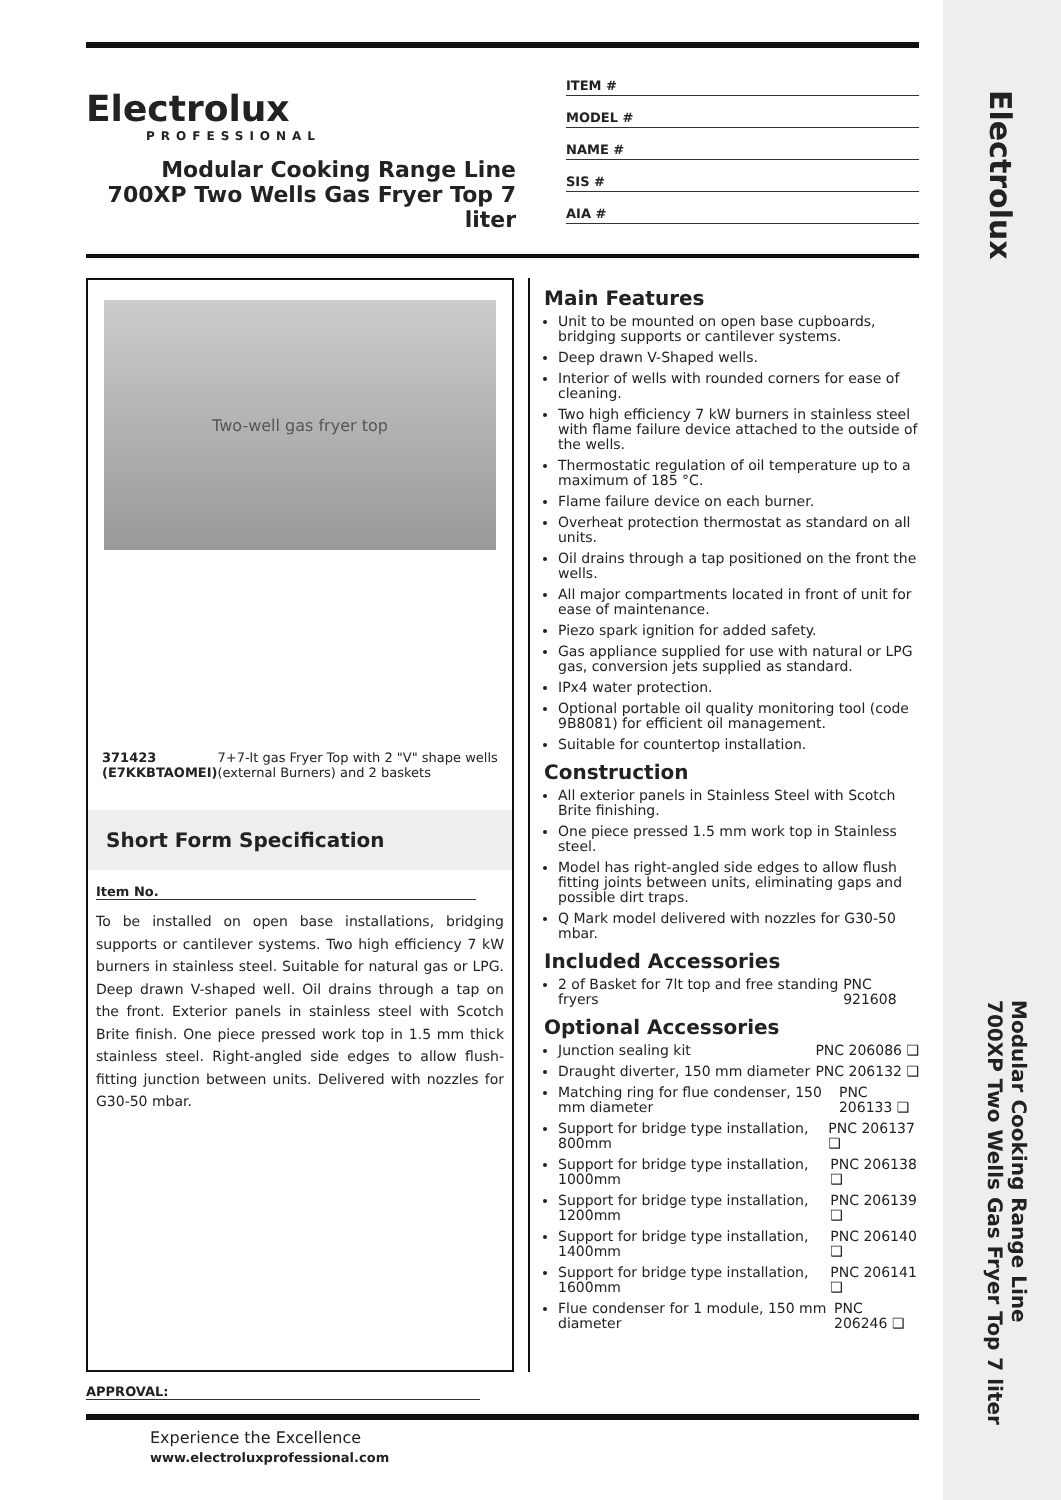Electrolux
Modular Cooking Range Line
700XP Two Wells Gas Fryer Top 7 liter
Electrolux
PROFESSIONAL
Modular Cooking Range Line
700XP Two Wells Gas Fryer Top 7
liter
ITEM #
MODEL #
NAME #
SIS #
AIA #
Two-well gas fryer top
371423 (E7KKBTAOMEI) 7+7-lt gas Fryer Top with 2 "V" shape wells (external Burners) and 2 baskets
Short Form Specification
Item No.
To be installed on open base installations, bridging supports or cantilever systems. Two high efficiency 7 kW burners in stainless steel. Suitable for natural gas or LPG. Deep drawn V-shaped well. Oil drains through a tap on the front. Exterior panels in stainless steel with Scotch Brite finish. One piece pressed work top in 1.5 mm thick stainless steel. Right-angled side edges to allow flush-fitting junction between units. Delivered with nozzles for G30-50 mbar.
Main Features
Unit to be mounted on open base cupboards, bridging supports or cantilever systems.
Deep drawn V-Shaped wells.
Interior of wells with rounded corners for ease of cleaning.
Two high efficiency 7 kW burners in stainless steel with flame failure device attached to the outside of the wells.
Thermostatic regulation of oil temperature up to a maximum of 185 °C.
Flame failure device on each burner.
Overheat protection thermostat as standard on all units.
Oil drains through a tap positioned on the front the wells.
All major compartments located in front of unit for ease of maintenance.
Piezo spark ignition for added safety.
Gas appliance supplied for use with natural or LPG gas, conversion jets supplied as standard.
IPx4 water protection.
Optional portable oil quality monitoring tool (code 9B8081) for efficient oil management.
Suitable for countertop installation.
Construction
All exterior panels in Stainless Steel with Scotch Brite finishing.
One piece pressed 1.5 mm work top in Stainless steel.
Model has right-angled side edges to allow flush fitting joints between units, eliminating gaps and possible dirt traps.
Q Mark model delivered with nozzles for G30-50 mbar.
Included Accessories
2 of Basket for 7lt top and free standing fryers PNC 921608
Optional Accessories
Junction sealing kit PNC 206086 ❑
Draught diverter, 150 mm diameter PNC 206132 ❑
Matching ring for flue condenser, 150 mm diameter PNC 206133 ❑
Support for bridge type installation, 800mm PNC 206137 ❑
Support for bridge type installation, 1000mm PNC 206138 ❑
Support for bridge type installation, 1200mm PNC 206139 ❑
Support for bridge type installation, 1400mm PNC 206140 ❑
Support for bridge type installation, 1600mm PNC 206141 ❑
Flue condenser for 1 module, 150 mm diameter PNC 206246 ❑
APPROVAL:
Experience the Excellence
www.electroluxprofessional.com